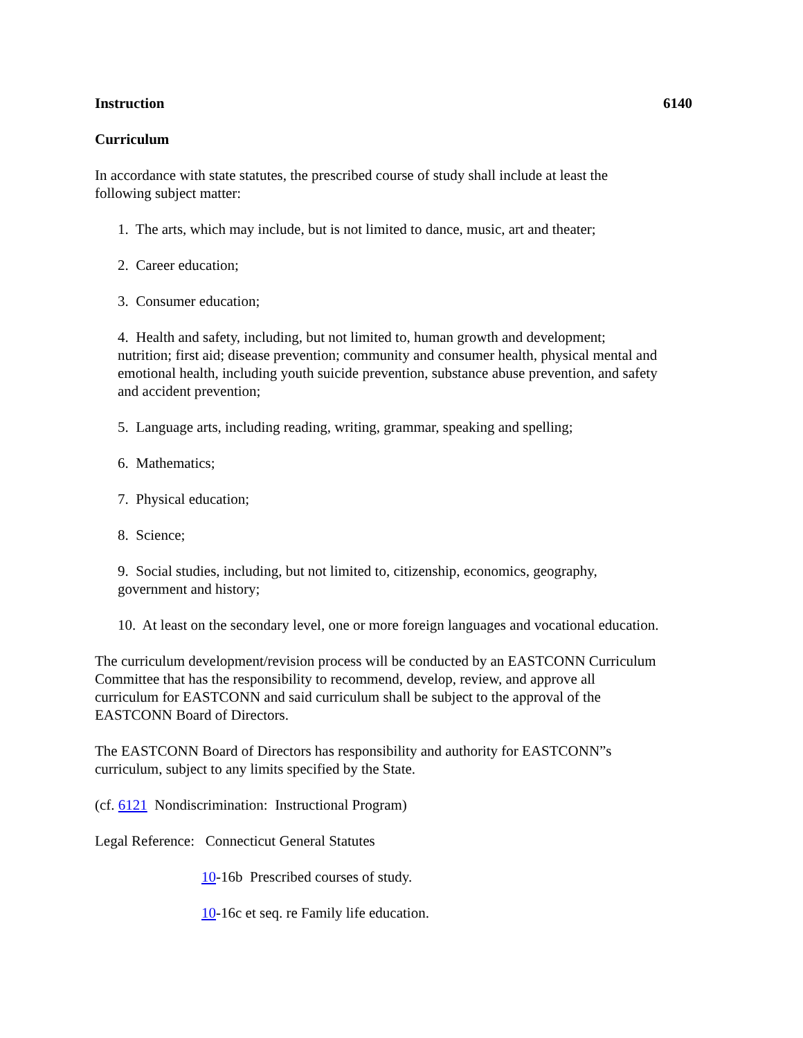Instruction 6140
Curriculum
In accordance with state statutes, the prescribed course of study shall include at least the
following subject matter:
1. The arts, which may include, but is not limited to dance, music, art and theater;
2. Career education;
3. Consumer education;
4. Health and safety, including, but not limited to, human growth and development;
nutrition; first aid; disease prevention; community and consumer health, physical mental and
emotional health, including youth suicide prevention, substance abuse prevention, and safety
and accident prevention;
5. Language arts, including reading, writing, grammar, speaking and spelling;
6. Mathematics;
7. Physical education;
8. Science;
9. Social studies, including, but not limited to, citizenship, economics, geography,
government and history;
10. At least on the secondary level, one or more foreign languages and vocational education.
The curriculum development/revision process will be conducted by an EASTCONN Curriculum
Committee that has the responsibility to recommend, develop, review, and approve all
curriculum for EASTCONN and said curriculum shall be subject to the approval of the
EASTCONN Board of Directors.
The EASTCONN Board of Directors has responsibility and authority for EASTCONN”s
curriculum, subject to any limits specified by the State.
(cf. 6121 Nondiscrimination: Instructional Program)
Legal Reference: Connecticut General Statutes
10-16b Prescribed courses of study.
10-16c et seq. re Family life education.